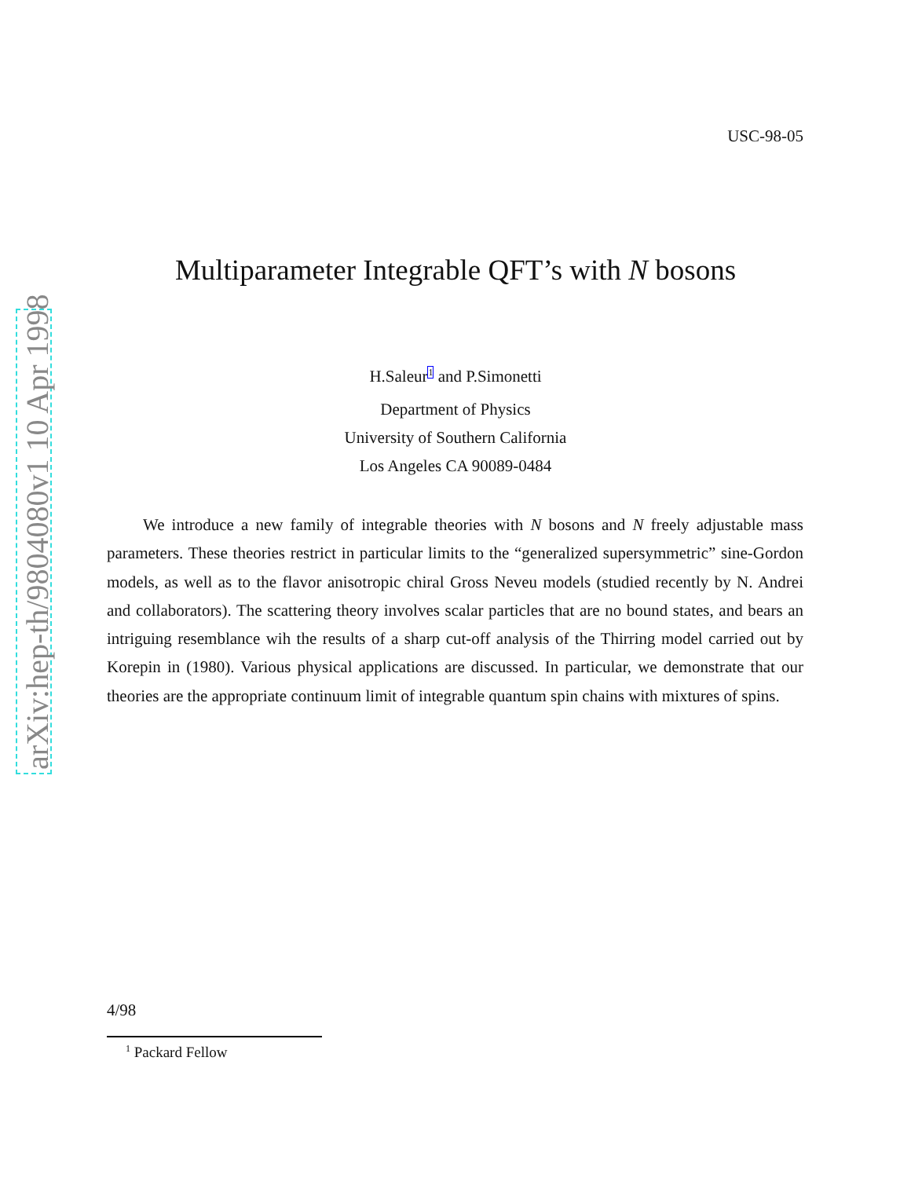USC-98-05
Multiparameter Integrable QFT’s with N bosons
H.Saleur<sup>1</sup> and P.Simonetti
Department of Physics
University of Southern California
Los Angeles CA 90089-0484
We introduce a new family of integrable theories with N bosons and N freely adjustable mass parameters. These theories restrict in particular limits to the “generalized supersymmetric” sine-Gordon models, as well as to the flavor anisotropic chiral Gross Neveu models (studied recently by N. Andrei and collaborators). The scattering theory involves scalar particles that are no bound states, and bears an intriguing resemblance wih the results of a sharp cut-off analysis of the Thirring model carried out by Korepin in (1980). Various physical applications are discussed. In particular, we demonstrate that our theories are the appropriate continuum limit of integrable quantum spin chains with mixtures of spins.
4/98
<sup>1</sup> Packard Fellow
arXiv:hep-th/9804080v1 10 Apr 1998